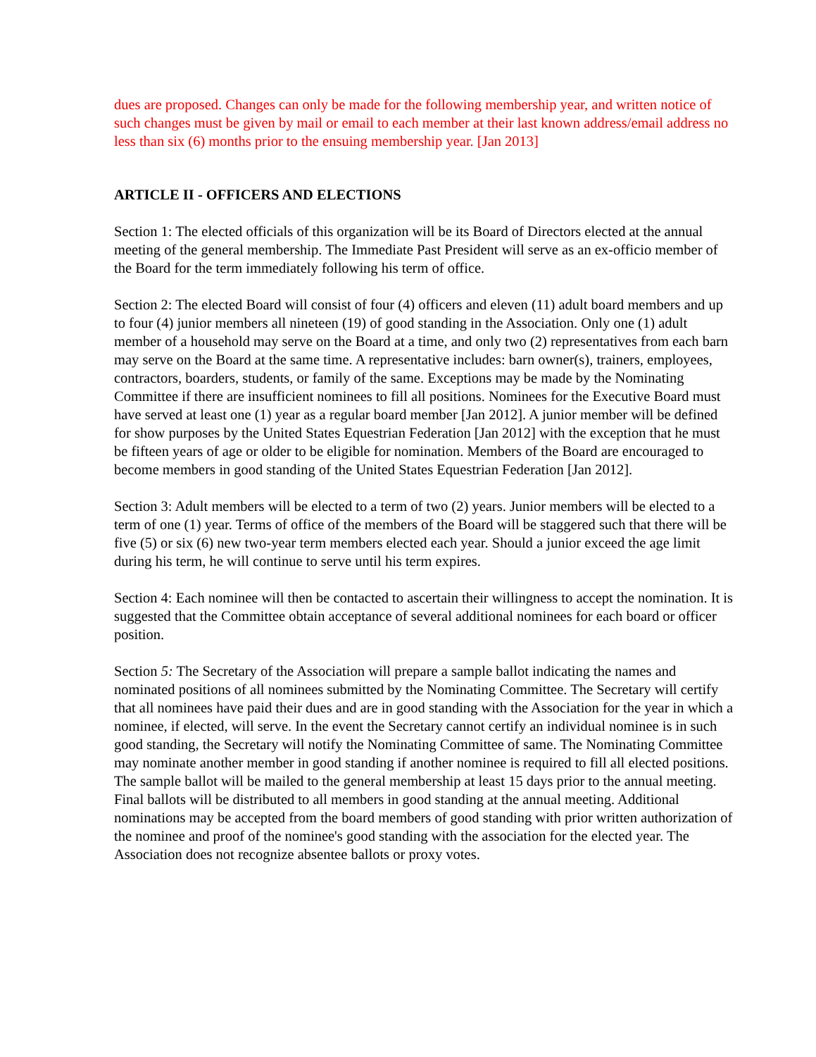dues are proposed. Changes can only be made for the following membership year, and written notice of such changes must be given by mail or email to each member at their last known address/email address no less than six (6) months prior to the ensuing membership year. [Jan 2013]
ARTICLE II - OFFICERS AND ELECTIONS
Section 1: The elected officials of this organization will be its Board of Directors elected at the annual meeting of the general membership. The Immediate Past President will serve as an ex-officio member of the Board for the term immediately following his term of office.
Section 2: The elected Board will consist of four (4) officers and eleven (11) adult board members and up to four (4) junior members all nineteen (19) of good standing in the Association. Only one (1) adult member of a household may serve on the Board at a time, and only two (2) representatives from each barn may serve on the Board at the same time. A representative includes: barn owner(s), trainers, employees, contractors, boarders, students, or family of the same. Exceptions may be made by the Nominating Committee if there are insufficient nominees to fill all positions. Nominees for the Executive Board must have served at least one (1) year as a regular board member [Jan 2012]. A junior member will be defined for show purposes by the United States Equestrian Federation [Jan 2012] with the exception that he must be fifteen years of age or older to be eligible for nomination. Members of the Board are encouraged to become members in good standing of the United States Equestrian Federation [Jan 2012].
Section 3: Adult members will be elected to a term of two (2) years. Junior members will be elected to a term of one (1) year. Terms of office of the members of the Board will be staggered such that there will be five (5) or six (6) new two-year term members elected each year. Should a junior exceed the age limit during his term, he will continue to serve until his term expires.
Section 4: Each nominee will then be contacted to ascertain their willingness to accept the nomination. It is suggested that the Committee obtain acceptance of several additional nominees for each board or officer position.
Section 5: The Secretary of the Association will prepare a sample ballot indicating the names and nominated positions of all nominees submitted by the Nominating Committee. The Secretary will certify that all nominees have paid their dues and are in good standing with the Association for the year in which a nominee, if elected, will serve. In the event the Secretary cannot certify an individual nominee is in such good standing, the Secretary will notify the Nominating Committee of same. The Nominating Committee may nominate another member in good standing if another nominee is required to fill all elected positions. The sample ballot will be mailed to the general membership at least 15 days prior to the annual meeting. Final ballots will be distributed to all members in good standing at the annual meeting. Additional nominations may be accepted from the board members of good standing with prior written authorization of the nominee and proof of the nominee's good standing with the association for the elected year. The Association does not recognize absentee ballots or proxy votes.